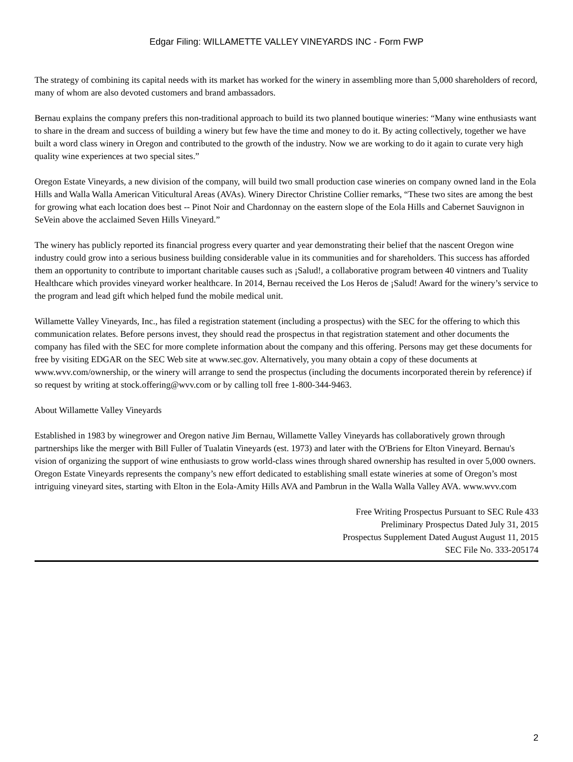Edgar Filing: WILLAMETTE VALLEY VINEYARDS INC - Form FWP
The strategy of combining its capital needs with its market has worked for the winery in assembling more than 5,000 shareholders of record, many of whom are also devoted customers and brand ambassadors.
Bernau explains the company prefers this non-traditional approach to build its two planned boutique wineries: “Many wine enthusiasts want to share in the dream and success of building a winery but few have the time and money to do it. By acting collectively, together we have built a word class winery in Oregon and contributed to the growth of the industry. Now we are working to do it again to curate very high quality wine experiences at two special sites.”
Oregon Estate Vineyards, a new division of the company, will build two small production case wineries on company owned land in the Eola Hills and Walla Walla American Viticultural Areas (AVAs). Winery Director Christine Collier remarks, “These two sites are among the best for growing what each location does best -- Pinot Noir and Chardonnay on the eastern slope of the Eola Hills and Cabernet Sauvignon in SeVein above the acclaimed Seven Hills Vineyard.”
The winery has publicly reported its financial progress every quarter and year demonstrating their belief that the nascent Oregon wine industry could grow into a serious business building considerable value in its communities and for shareholders. This success has afforded them an opportunity to contribute to important charitable causes such as ¡Salud!, a collaborative program between 40 vintners and Tuality Healthcare which provides vineyard worker healthcare. In 2014, Bernau received the Los Heros de ¡Salud! Award for the winery’s service to the program and lead gift which helped fund the mobile medical unit.
Willamette Valley Vineyards, Inc., has filed a registration statement (including a prospectus) with the SEC for the offering to which this communication relates. Before persons invest, they should read the prospectus in that registration statement and other documents the company has filed with the SEC for more complete information about the company and this offering. Persons may get these documents for free by visiting EDGAR on the SEC Web site at www.sec.gov. Alternatively, you many obtain a copy of these documents at www.wvv.com/ownership, or the winery will arrange to send the prospectus (including the documents incorporated therein by reference) if so request by writing at stock.offering@wvv.com or by calling toll free 1-800-344-9463.
About Willamette Valley Vineyards
Established in 1983 by winegrower and Oregon native Jim Bernau, Willamette Valley Vineyards has collaboratively grown through partnerships like the merger with Bill Fuller of Tualatin Vineyards (est. 1973) and later with the O'Briens for Elton Vineyard. Bernau's vision of organizing the support of wine enthusiasts to grow world-class wines through shared ownership has resulted in over 5,000 owners. Oregon Estate Vineyards represents the company’s new effort dedicated to establishing small estate wineries at some of Oregon’s most intriguing vineyard sites, starting with Elton in the Eola-Amity Hills AVA and Pambrun in the Walla Walla Valley AVA. www.wvv.com
Free Writing Prospectus Pursuant to SEC Rule 433
Preliminary Prospectus Dated July 31, 2015
Prospectus Supplement Dated August August 11, 2015
SEC File No. 333-205174
2